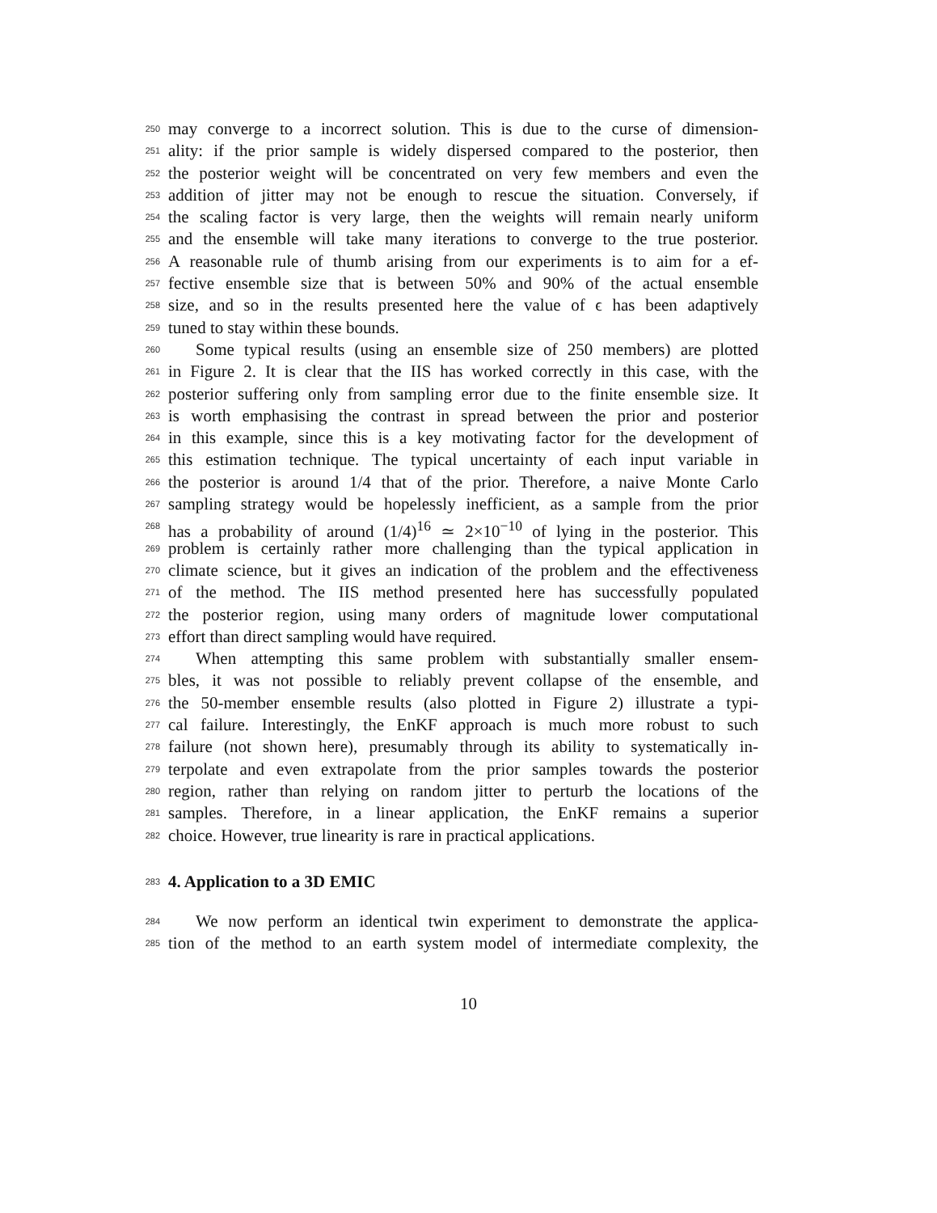250 may converge to a incorrect solution. This is due to the curse of dimension-
251 ality: if the prior sample is widely dispersed compared to the posterior, then
252 the posterior weight will be concentrated on very few members and even the
253 addition of jitter may not be enough to rescue the situation. Conversely, if
254 the scaling factor is very large, then the weights will remain nearly uniform
255 and the ensemble will take many iterations to converge to the true posterior.
256 A reasonable rule of thumb arising from our experiments is to aim for a ef-
257 fective ensemble size that is between 50% and 90% of the actual ensemble
258 size, and so in the results presented here the value of ϵ has been adaptively
259 tuned to stay within these bounds.
260 Some typical results (using an ensemble size of 250 members) are plotted
261 in Figure 2. It is clear that the IIS has worked correctly in this case, with the
262 posterior suffering only from sampling error due to the finite ensemble size. It
263 is worth emphasising the contrast in spread between the prior and posterior
264 in this example, since this is a key motivating factor for the development of
265 this estimation technique. The typical uncertainty of each input variable in
266 the posterior is around 1/4 that of the prior. Therefore, a naive Monte Carlo
267 sampling strategy would be hopelessly inefficient, as a sample from the prior
268 has a probability of around (1/4)<sup>16</sup> ≃ 2×10<sup>−10</sup> of lying in the posterior. This
269 problem is certainly rather more challenging than the typical application in
270 climate science, but it gives an indication of the problem and the effectiveness
271 of the method. The IIS method presented here has successfully populated
272 the posterior region, using many orders of magnitude lower computational
273 effort than direct sampling would have required.
274 When attempting this same problem with substantially smaller ensem-
275 bles, it was not possible to reliably prevent collapse of the ensemble, and
276 the 50-member ensemble results (also plotted in Figure 2) illustrate a typi-
277 cal failure. Interestingly, the EnKF approach is much more robust to such
278 failure (not shown here), presumably through its ability to systematically in-
279 terpolate and even extrapolate from the prior samples towards the posterior
280 region, rather than relying on random jitter to perturb the locations of the
281 samples. Therefore, in a linear application, the EnKF remains a superior
282 choice. However, true linearity is rare in practical applications.
283
4. Application to a 3D EMIC
284 We now perform an identical twin experiment to demonstrate the applica-
285 tion of the method to an earth system model of intermediate complexity, the
10